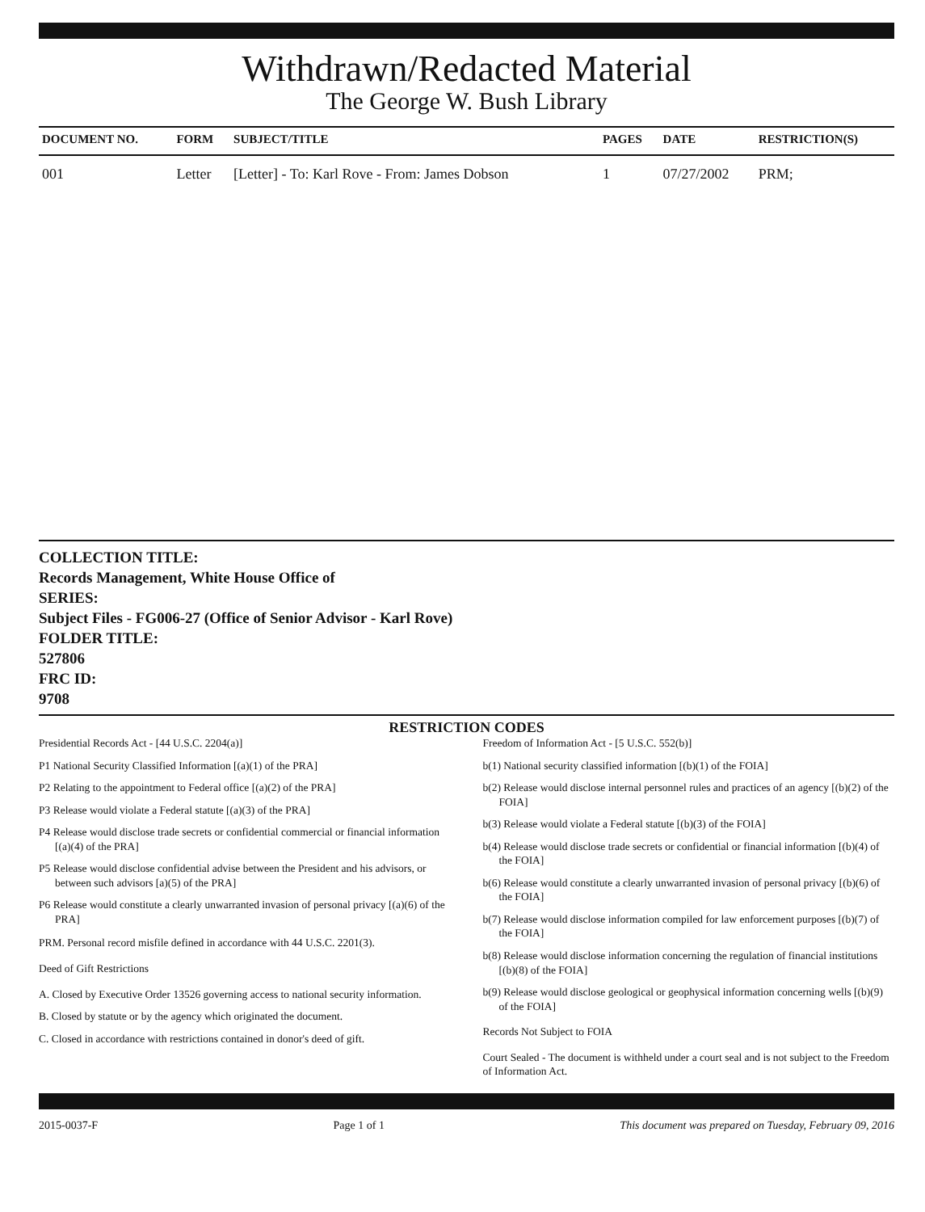Withdrawn/Redacted Material
The George W. Bush Library
| DOCUMENT NO. | FORM | SUBJECT/TITLE | PAGES | DATE | RESTRICTION(S) |
| --- | --- | --- | --- | --- | --- |
| 001 | Letter | [Letter] - To: Karl Rove - From: James Dobson | 1 | 07/27/2002 | PRM; |
COLLECTION TITLE:
Records Management, White House Office of
SERIES:
Subject Files - FG006-27 (Office of Senior Advisor - Karl Rove)
FOLDER TITLE:
527806
FRC ID:
9708
RESTRICTION CODES
Presidential Records Act - [44 U.S.C. 2204(a)]
P1 National Security Classified Information [(a)(1) of the PRA]
P2 Relating to the appointment to Federal office [(a)(2) of the PRA]
P3 Release would violate a Federal statute [(a)(3) of the PRA]
P4 Release would disclose trade secrets or confidential commercial or financial information [(a)(4) of the PRA]
P5 Release would disclose confidential advise between the President and his advisors, or between such advisors [a)(5) of the PRA]
P6 Release would constitute a clearly unwarranted invasion of personal privacy [(a)(6) of the PRA]
PRM. Personal record misfile defined in accordance with 44 U.S.C. 2201(3).
Deed of Gift Restrictions
A. Closed by Executive Order 13526 governing access to national security information.
B. Closed by statute or by the agency which originated the document.
C. Closed in accordance with restrictions contained in donor's deed of gift.
Freedom of Information Act - [5 U.S.C. 552(b)]
b(1) National security classified information [(b)(1) of the FOIA]
b(2) Release would disclose internal personnel rules and practices of an agency [(b)(2) of the FOIA]
b(3) Release would violate a Federal statute [(b)(3) of the FOIA]
b(4) Release would disclose trade secrets or confidential or financial information [(b)(4) of the FOIA]
b(6) Release would constitute a clearly unwarranted invasion of personal privacy [(b)(6) of the FOIA]
b(7) Release would disclose information compiled for law enforcement purposes [(b)(7) of the FOIA]
b(8) Release would disclose information concerning the regulation of financial institutions [(b)(8) of the FOIA]
b(9) Release would disclose geological or geophysical information concerning wells [(b)(9) of the FOIA]
Records Not Subject to FOIA
Court Sealed - The document is withheld under a court seal and is not subject to the Freedom of Information Act.
2015-0037-F Page 1 of 1 This document was prepared on Tuesday, February 09, 2016